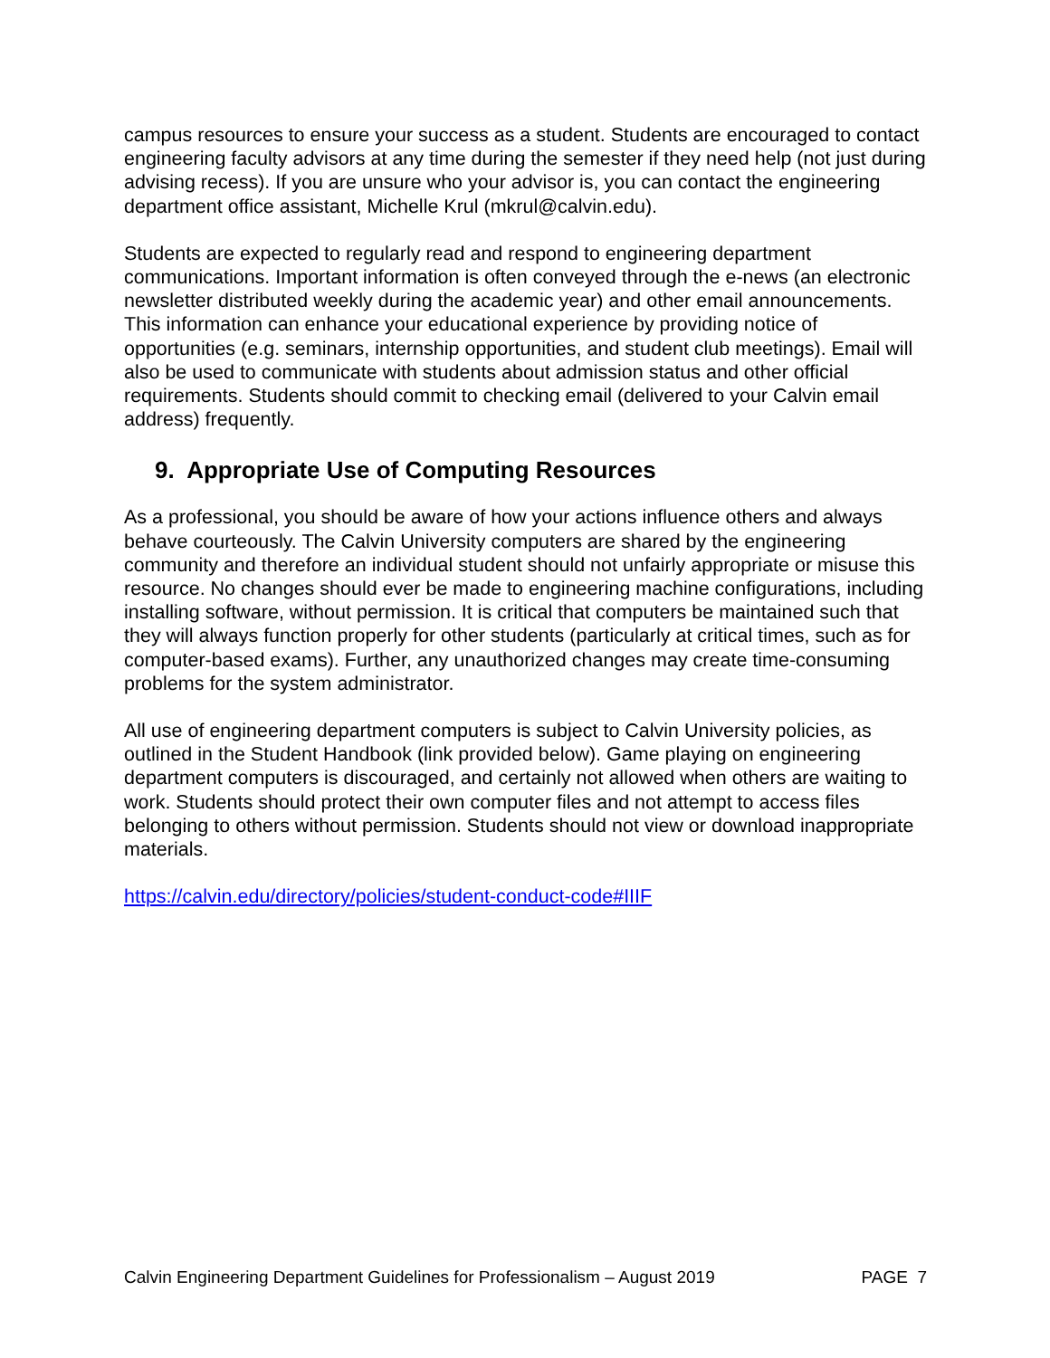campus resources to ensure your success as a student. Students are encouraged to contact engineering faculty advisors at any time during the semester if they need help (not just during advising recess). If you are unsure who your advisor is, you can contact the engineering department office assistant, Michelle Krul (mkrul@calvin.edu).
Students are expected to regularly read and respond to engineering department communications. Important information is often conveyed through the e-news (an electronic newsletter distributed weekly during the academic year) and other email announcements. This information can enhance your educational experience by providing notice of opportunities (e.g. seminars, internship opportunities, and student club meetings). Email will also be used to communicate with students about admission status and other official requirements. Students should commit to checking email (delivered to your Calvin email address) frequently.
9. Appropriate Use of Computing Resources
As a professional, you should be aware of how your actions influence others and always behave courteously. The Calvin University computers are shared by the engineering community and therefore an individual student should not unfairly appropriate or misuse this resource. No changes should ever be made to engineering machine configurations, including installing software, without permission. It is critical that computers be maintained such that they will always function properly for other students (particularly at critical times, such as for computer-based exams). Further, any unauthorized changes may create time-consuming problems for the system administrator.
All use of engineering department computers is subject to Calvin University policies, as outlined in the Student Handbook (link provided below). Game playing on engineering department computers is discouraged, and certainly not allowed when others are waiting to work. Students should protect their own computer files and not attempt to access files belonging to others without permission. Students should not view or download inappropriate materials.
https://calvin.edu/directory/policies/student-conduct-code#IIIF
Calvin Engineering Department Guidelines for Professionalism – August 2019 PAGE 7